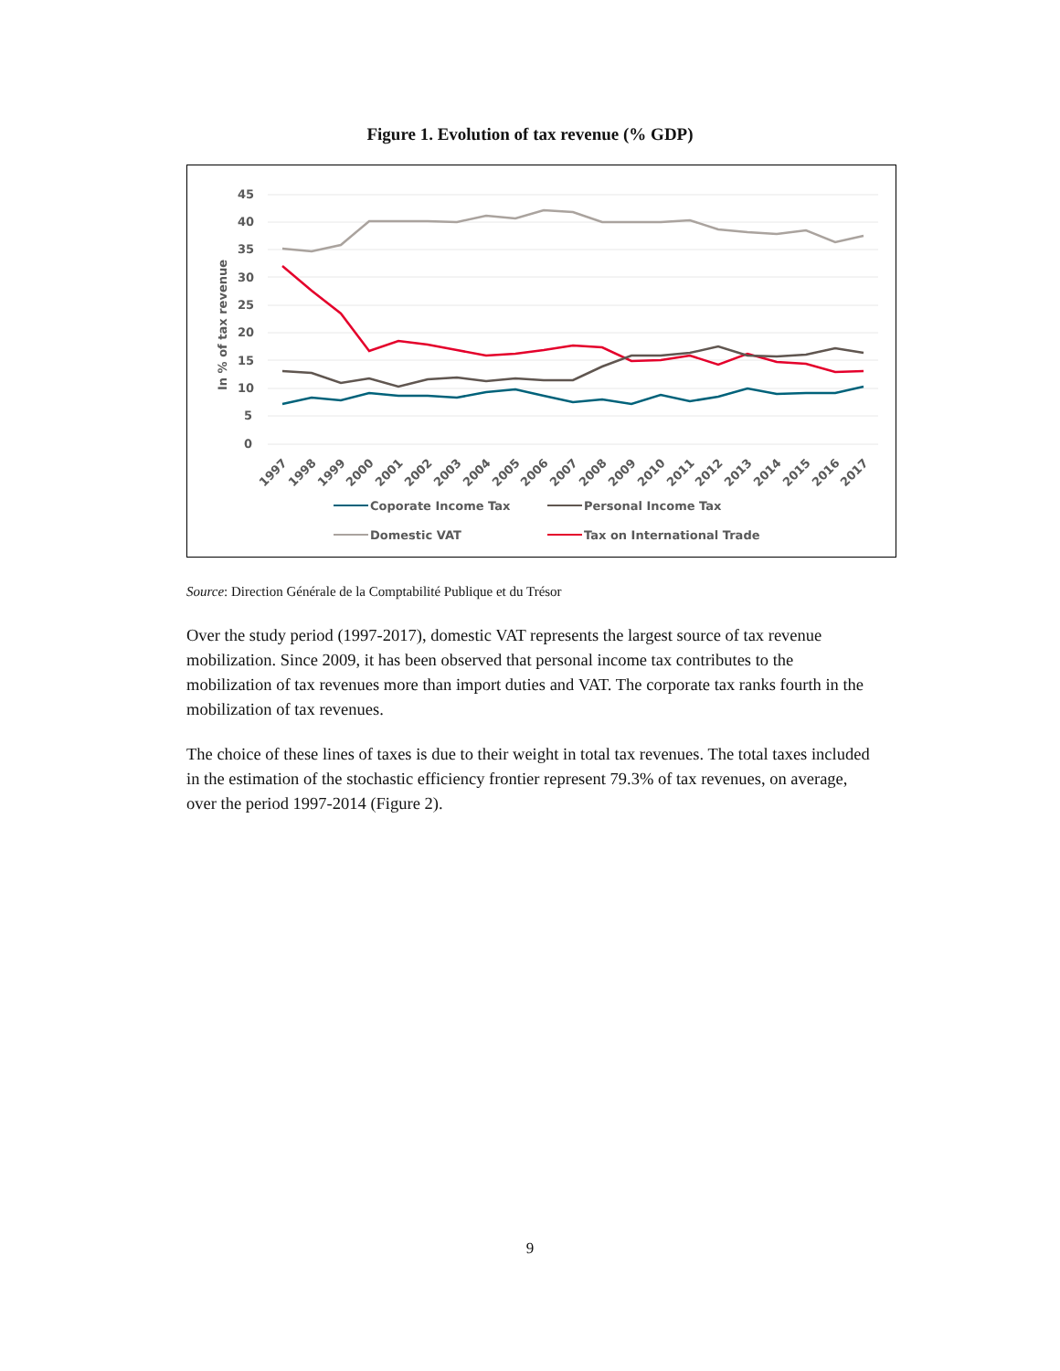Figure 1. Evolution of tax revenue (% GDP)
45
40
35
30
25
20
15
10
5
0
In % of tax revenue
1997
1998
1999
2000
2001
2002
2003
2004
2005
2006
2007
2008
2009
2010
2011
2012
2013
2014
2015
2016
2017
Coporate Income Tax
Personal Income Tax
Domestic VAT
Tax on International Trade
Source: Direction Générale de la Comptabilité Publique et du Trésor
Over the study period (1997-2017), domestic VAT represents the largest source of tax revenue mobilization. Since 2009, it has been observed that personal income tax contributes to the mobilization of tax revenues more than import duties and VAT. The corporate tax ranks fourth in the mobilization of tax revenues.
The choice of these lines of taxes is due to their weight in total tax revenues. The total taxes included in the estimation of the stochastic efficiency frontier represent 79.3% of tax revenues, on average, over the period 1997-2014 (Figure 2).
9